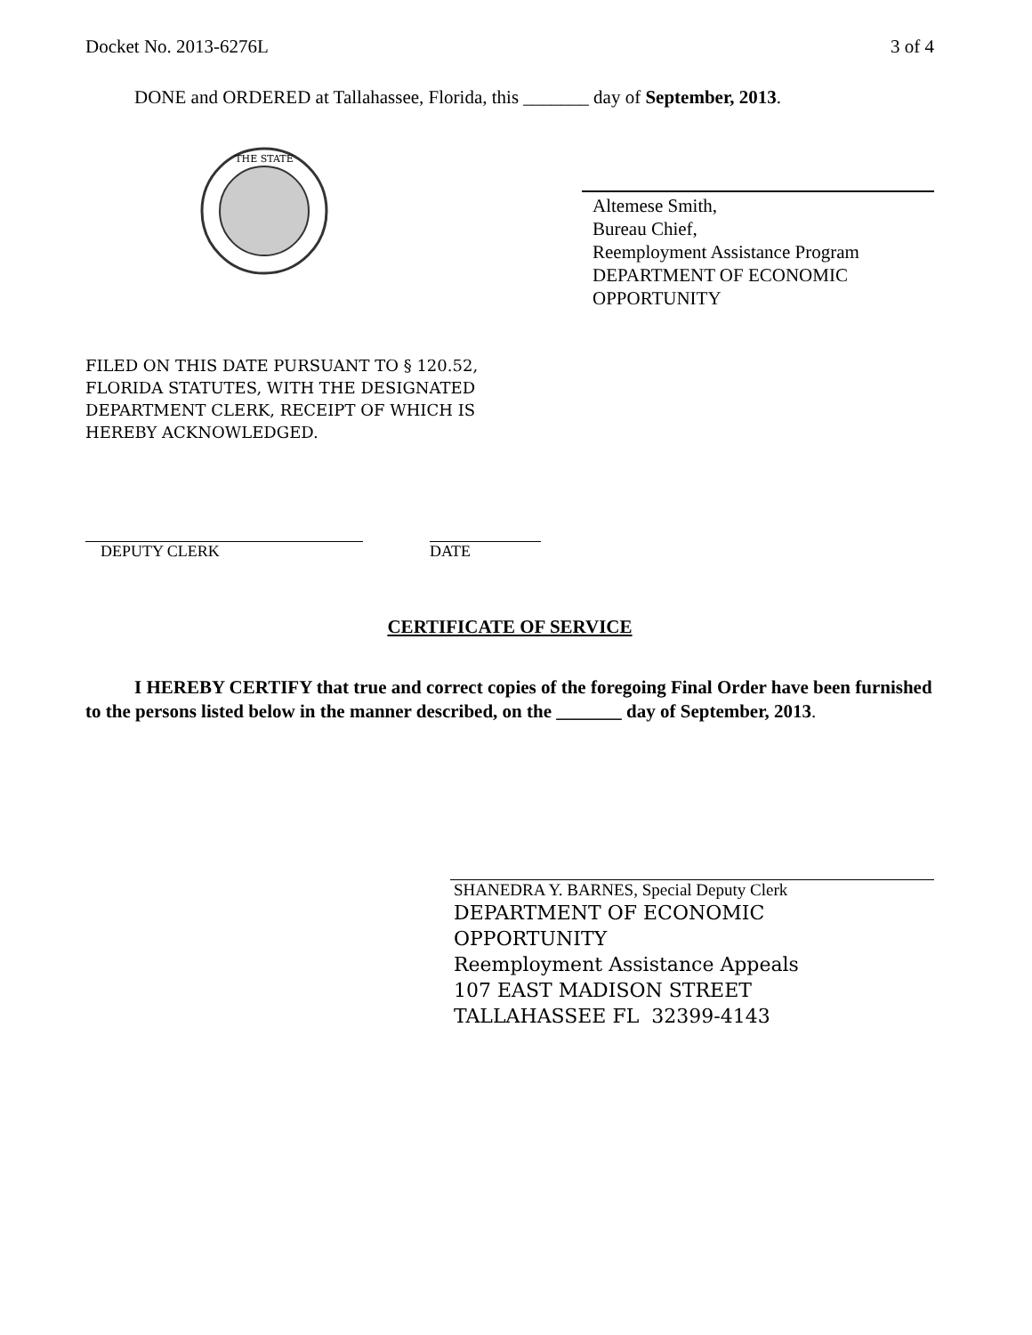Docket No. 2013-6276L 3 of 4
DONE and ORDERED at Tallahassee, Florida, this _______ day of September, 2013.
THE STATE
Altemese Smith,
Bureau Chief,
Reemployment Assistance Program
DEPARTMENT OF ECONOMIC OPPORTUNITY
FILED ON THIS DATE PURSUANT TO § 120.52,
FLORIDA STATUTES, WITH THE DESIGNATED
DEPARTMENT CLERK, RECEIPT OF WHICH IS
HEREBY ACKNOWLEDGED.
DEPUTY CLERK DATE
CERTIFICATE OF SERVICE
I HEREBY CERTIFY that true and correct copies of the foregoing Final Order have been furnished to the persons listed below in the manner described, on the _______ day of September, 2013.
SHANEDRA Y. BARNES, Special Deputy Clerk
DEPARTMENT OF ECONOMIC
OPPORTUNITY
Reemployment Assistance Appeals
107 EAST MADISON STREET
TALLAHASSEE FL 32399-4143